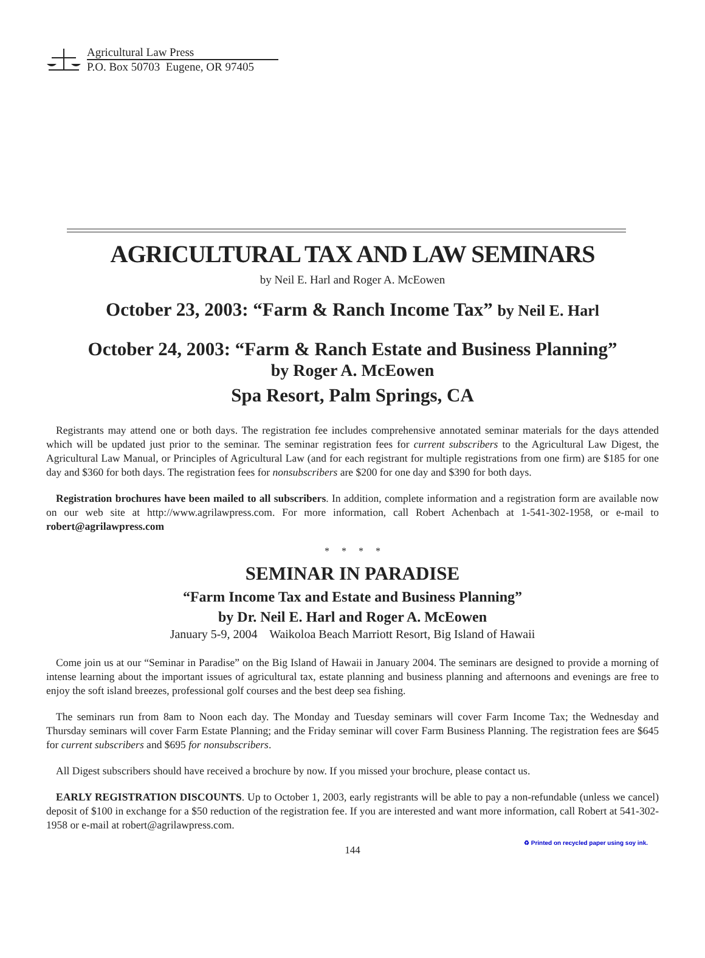Agricultural Law Press
P.O. Box 50703 Eugene, OR 97405
AGRICULTURAL TAX AND LAW SEMINARS
by Neil E. Harl and Roger A. McEowen
October 23, 2003: “Farm & Ranch Income Tax” by Neil E. Harl
October 24, 2003: “Farm & Ranch Estate and Business Planning”
by Roger A. McEowen
Spa Resort, Palm Springs, CA
Registrants may attend one or both days. The registration fee includes comprehensive annotated seminar materials for the days attended which will be updated just prior to the seminar. The seminar registration fees for current subscribers to the Agricultural Law Digest, the Agricultural Law Manual, or Principles of Agricultural Law (and for each registrant for multiple registrations from one firm) are $185 for one day and $360 for both days. The registration fees for nonsubscribers are $200 for one day and $390 for both days.
Registration brochures have been mailed to all subscribers. In addition, complete information and a registration form are available now on our web site at http://www.agrilawpress.com. For more information, call Robert Achenbach at 1-541-302-1958, or e-mail to robert@agrilawpress.com
* * * *
SEMINAR IN PARADISE
“Farm Income Tax and Estate and Business Planning”
by Dr. Neil E. Harl and Roger A. McEowen
January 5-9, 2004 Waikoloa Beach Marriott Resort, Big Island of Hawaii
Come join us at our “Seminar in Paradise” on the Big Island of Hawaii in January 2004. The seminars are designed to provide a morning of intense learning about the important issues of agricultural tax, estate planning and business planning and afternoons and evenings are free to enjoy the soft island breezes, professional golf courses and the best deep sea fishing.
The seminars run from 8am to Noon each day. The Monday and Tuesday seminars will cover Farm Income Tax; the Wednesday and Thursday seminars will cover Farm Estate Planning; and the Friday seminar will cover Farm Business Planning. The registration fees are $645 for current subscribers and $695 for nonsubscribers.
All Digest subscribers should have received a brochure by now. If you missed your brochure, please contact us.
EARLY REGISTRATION DISCOUNTS. Up to October 1, 2003, early registrants will be able to pay a non-refundable (unless we cancel) deposit of $100 in exchange for a $50 reduction of the registration fee. If you are interested and want more information, call Robert at 541-302-1958 or e-mail at robert@agrilawpress.com.
144
♻ Printed on recycled paper using soy ink.